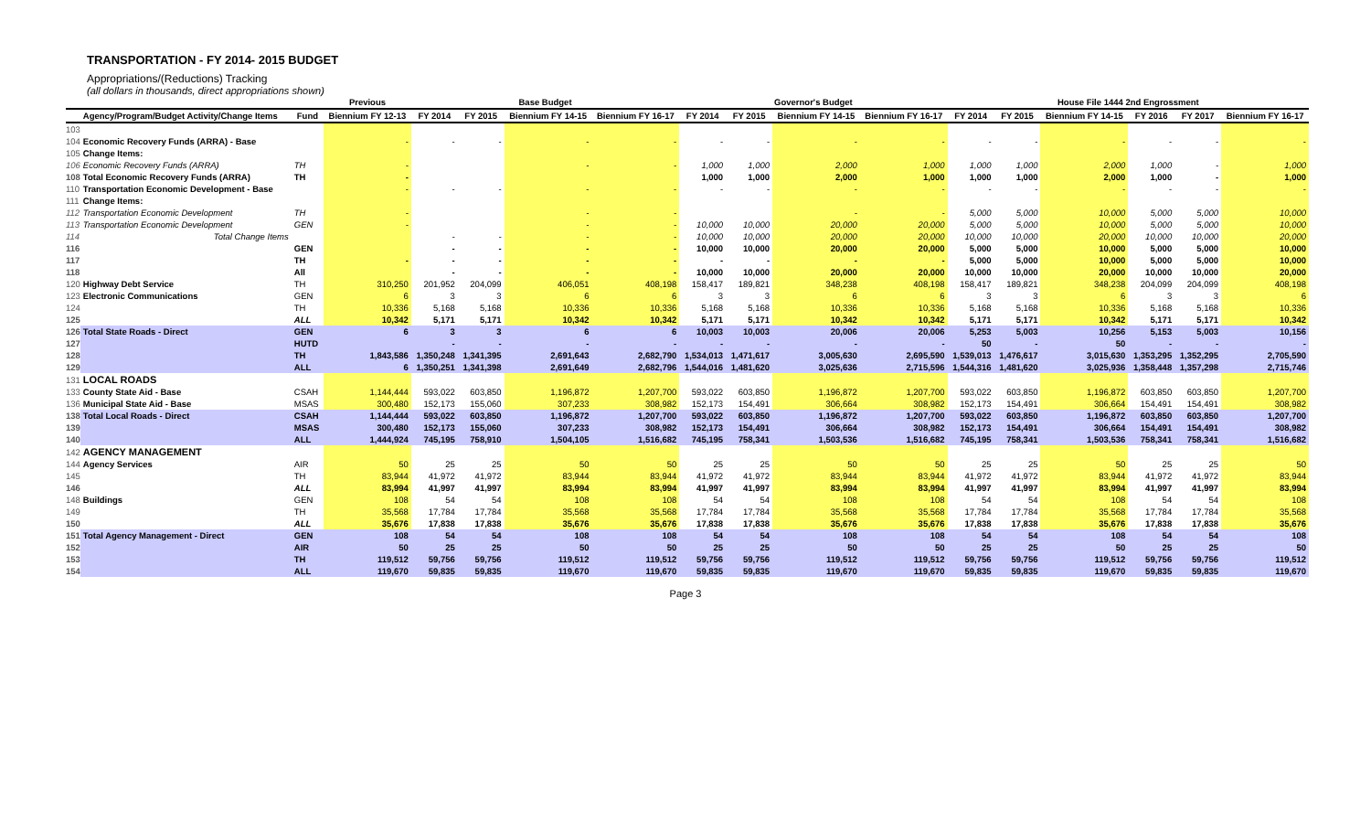TRANSPORTATION - FY 2014- 2015 BUDGET
Appropriations/(Reductions) Tracking
(all dollars in thousands, direct appropriations shown)
| | | | Previous | Base Budget | | | | Governor's Budget | | | | House File 1444 2nd Engrossment | | | | | |
| --- | --- | --- | --- | --- | --- | --- | --- | --- | --- | --- | --- | --- | --- | --- | --- | --- | --- |
| | Agency/Program/Budget Activity/Change Items | Fund | Biennium FY 12-13 | FY 2014 | FY 2015 | Biennium FY 14-15 | Biennium FY 16-17 | FY 2014 | FY 2015 | Biennium FY 14-15 | Biennium FY 16-17 | FY 2014 | FY 2015 | Biennium FY 14-15 | FY 2016 | FY 2017 | Biennium FY 16-17 |
| 103 | | | | | | | | | | | | | | | | | |
| 104 | Economic Recovery Funds (ARRA) - Base | | - | - | - | - | - | - | - | - | - | - | - | - | - | - | - |
| 105 | Change Items: | | | | | | | | | | | | | | | | |
| 106 | Economic Recovery Funds (ARRA) | TH | - | | | - | - | 1,000 | 1,000 | 2,000 | 1,000 | 1,000 | 1,000 | 2,000 | 1,000 | - | 1,000 |
| 108 | Total Economic Recovery Funds (ARRA) | TH | - | | | | | 1,000 | 1,000 | 2,000 | 1,000 | 1,000 | 1,000 | 2,000 | 1,000 | - | 1,000 |
| 110 | Transportation Economic Development - Base | | - | - | - | - | - | - | - | - | - | - | - | - | - | - | - |
| 111 | Change Items: | | | | | | | | | | | | | | | | |
| 112 | Transportation Economic Development | TH | - | | | - | - | | | - | - | 5,000 | 5,000 | 10,000 | 5,000 | 5,000 | 10,000 |
| 113 | Transportation Economic Development | GEN | - | | | - | - | 10,000 | 10,000 | 20,000 | 20,000 | 5,000 | 5,000 | 10,000 | 5,000 | 5,000 | 10,000 |
| 114 | Total Change Items | | | - | - | - | - | 10,000 | 10,000 | 20,000 | 20,000 | 10,000 | 10,000 | 20,000 | 10,000 | 10,000 | 20,000 |
| 116 | | GEN | | - | - | - | - | 10,000 | 10,000 | 20,000 | 20,000 | 5,000 | 5,000 | 10,000 | 5,000 | 5,000 | 10,000 |
| 117 | | TH | - | - | - | - | - | - | - | - | - | 5,000 | 5,000 | 10,000 | 5,000 | 5,000 | 10,000 |
| 118 | | All | | - | - | - | - | 10,000 | 10,000 | 20,000 | 20,000 | 10,000 | 10,000 | 20,000 | 10,000 | 10,000 | 20,000 |
| 120 | Highway Debt Service | TH | 310,250 | 201,952 | 204,099 | 406,051 | 408,198 | 158,417 | 189,821 | 348,238 | 408,198 | 158,417 | 189,821 | 348,238 | 204,099 | 204,099 | 408,198 |
| 123 | Electronic Communications | GEN | 6 | 3 | 3 | 6 | 6 | 3 | 3 | 6 | 6 | 3 | 3 | 6 | 3 | 3 | 6 |
| 124 | | TH | 10,336 | 5,168 | 5,168 | 10,336 | 10,336 | 5,168 | 5,168 | 10,336 | 10,336 | 5,168 | 5,168 | 10,336 | 5,168 | 5,168 | 10,336 |
| 125 | | ALL | 10,342 | 5,171 | 5,171 | 10,342 | 10,342 | 5,171 | 5,171 | 10,342 | 10,342 | 5,171 | 5,171 | 10,342 | 5,171 | 5,171 | 10,342 |
| 126 | Total State Roads - Direct | GEN | 6 | 3 | 3 | 6 | 6 | 10,003 | 10,003 | 20,006 | 20,006 | 5,253 | 5,003 | 10,256 | 5,153 | 5,003 | 10,156 |
| 127 | | HUTD | | - | - | - | - | - | - | - | - | 50 | - | 50 | - | - | - |
| 128 | | TH | 1,843,586 | 1,350,248 | 1,341,395 | 2,691,643 | 2,682,790 | 1,534,013 | 1,471,617 | 3,005,630 | 2,695,590 | 1,539,013 | 1,476,617 | 3,015,630 | 1,353,295 | 1,352,295 | 2,705,590 |
| 129 | | ALL | 6 | 1,350,251 | 1,341,398 | 2,691,649 | 2,682,796 | 1,544,016 | 1,481,620 | 3,025,636 | 2,715,596 | 1,544,316 | 1,481,620 | 3,025,936 | 1,358,448 | 1,357,298 | 2,715,746 |
| 131 | LOCAL ROADS | | | | | | | | | | | | | | | | |
| 133 | County State Aid - Base | CSAH | 1,144,444 | 593,022 | 603,850 | 1,196,872 | 1,207,700 | 593,022 | 603,850 | 1,196,872 | 1,207,700 | 593,022 | 603,850 | 1,196,872 | 603,850 | 603,850 | 1,207,700 |
| 136 | Municipal State Aid - Base | MSAS | 300,480 | 152,173 | 155,060 | 307,233 | 308,982 | 152,173 | 154,491 | 306,664 | 308,982 | 152,173 | 154,491 | 306,664 | 154,491 | 154,491 | 308,982 |
| 138 | Total Local Roads - Direct | CSAH | 1,144,444 | 593,022 | 603,850 | 1,196,872 | 1,207,700 | 593,022 | 603,850 | 1,196,872 | 1,207,700 | 593,022 | 603,850 | 1,196,872 | 603,850 | 603,850 | 1,207,700 |
| 139 | | MSAS | 300,480 | 152,173 | 155,060 | 307,233 | 308,982 | 152,173 | 154,491 | 306,664 | 308,982 | 152,173 | 154,491 | 306,664 | 154,491 | 154,491 | 308,982 |
| 140 | | ALL | 1,444,924 | 745,195 | 758,910 | 1,504,105 | 1,516,682 | 745,195 | 758,341 | 1,503,536 | 1,516,682 | 745,195 | 758,341 | 1,503,536 | 758,341 | 758,341 | 1,516,682 |
| 142 | AGENCY MANAGEMENT | | | | | | | | | | | | | | | | |
| 144 | Agency Services | AIR | 50 | 25 | 25 | 50 | 50 | 25 | 25 | 50 | 50 | 25 | 25 | 50 | 25 | 25 | 50 |
| 145 | | TH | 83,944 | 41,972 | 41,972 | 83,944 | 83,944 | 41,972 | 41,972 | 83,944 | 83,944 | 41,972 | 41,972 | 83,944 | 41,972 | 41,972 | 83,944 |
| 146 | | ALL | 83,994 | 41,997 | 41,997 | 83,994 | 83,994 | 41,997 | 41,997 | 83,994 | 83,994 | 41,997 | 41,997 | 83,994 | 41,997 | 41,997 | 83,994 |
| 148 | Buildings | GEN | 108 | 54 | 54 | 108 | 108 | 54 | 54 | 108 | 108 | 54 | 54 | 108 | 54 | 54 | 108 |
| 149 | | TH | 35,568 | 17,784 | 17,784 | 35,568 | 35,568 | 17,784 | 17,784 | 35,568 | 35,568 | 17,784 | 17,784 | 35,568 | 17,784 | 17,784 | 35,568 |
| 150 | | ALL | 35,676 | 17,838 | 17,838 | 35,676 | 35,676 | 17,838 | 17,838 | 35,676 | 35,676 | 17,838 | 17,838 | 35,676 | 17,838 | 17,838 | 35,676 |
| 151 | Total Agency Management - Direct | GEN | 108 | 54 | 54 | 108 | 108 | 54 | 54 | 108 | 108 | 54 | 54 | 108 | 54 | 54 | 108 |
| 152 | | AIR | 50 | 25 | 25 | 50 | 50 | 25 | 25 | 50 | 50 | 25 | 25 | 50 | 25 | 25 | 50 |
| 153 | | TH | 119,512 | 59,756 | 59,756 | 119,512 | 119,512 | 59,756 | 59,756 | 119,512 | 119,512 | 59,756 | 59,756 | 119,512 | 59,756 | 59,756 | 119,512 |
| 154 | | ALL | 119,670 | 59,835 | 59,835 | 119,670 | 119,670 | 59,835 | 59,835 | 119,670 | 119,670 | 59,835 | 59,835 | 119,670 | 59,835 | 59,835 | 119,670 |
Page 3